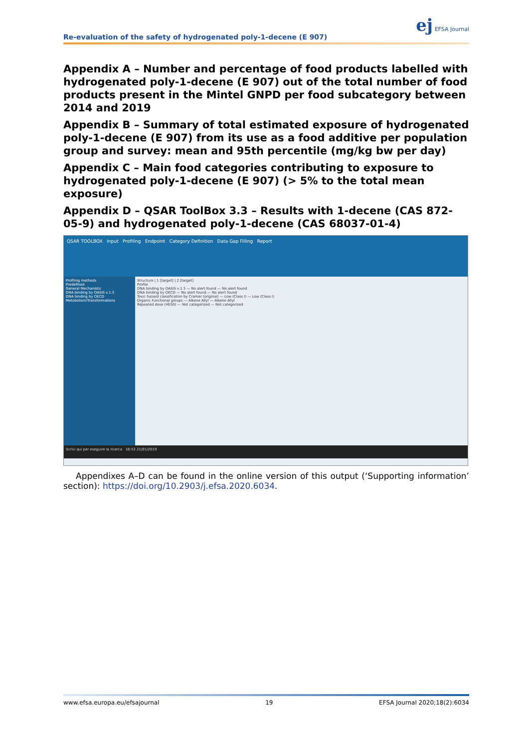ej EFSA Journal
Re-evaluation of the safety of hydrogenated poly-1-decene (E 907)
Appendix A – Number and percentage of food products labelled with hydrogenated poly-1-decene (E 907) out of the total number of food products present in the Mintel GNPD per food subcategory between 2014 and 2019
Appendix B – Summary of total estimated exposure of hydrogenated poly-1-decene (E 907) from its use as a food additive per population group and survey: mean and 95th percentile (mg/kg bw per day)
Appendix C – Main food categories contributing to exposure to hydrogenated poly-1-decene (E 907) (> 5% to the total mean exposure)
Appendix D – QSAR ToolBox 3.3 – Results with 1-decene (CAS 872-05-9) and hydrogenated poly-1-decene (CAS 68037-01-4)
QSAR TOOLBOX Input Profiling Endpoint Category Definition Data Gap Filling Report
Profiling methods
Predefined
General Mechanistic
DNA binding by OASIS v.1.3
DNA binding by OECD
Metabolism/Transformations
Structure | 1 [target] | 2 [target]
Profile
DNA binding by OASIS v.1.3 — No alert found — No alert found
DNA binding by OECD — No alert found — No alert found
Toxic hazard classification by Cramer (original) — Low (Class I) — Low (Class I)
Organic Functional groups — Alkene Allyl — Alkene Allyl
Repeated dose (HESS) — Not categorized — Not categorized
Scrivi qui per eseguire la ricerca 16:53 21/01/2019
Appendixes A–D can be found in the online version of this output (‘Supporting information’ section): https://doi.org/10.2903/j.efsa.2020.6034.
www.efsa.europa.eu/efsajournal 19 EFSA Journal 2020;18(2):6034